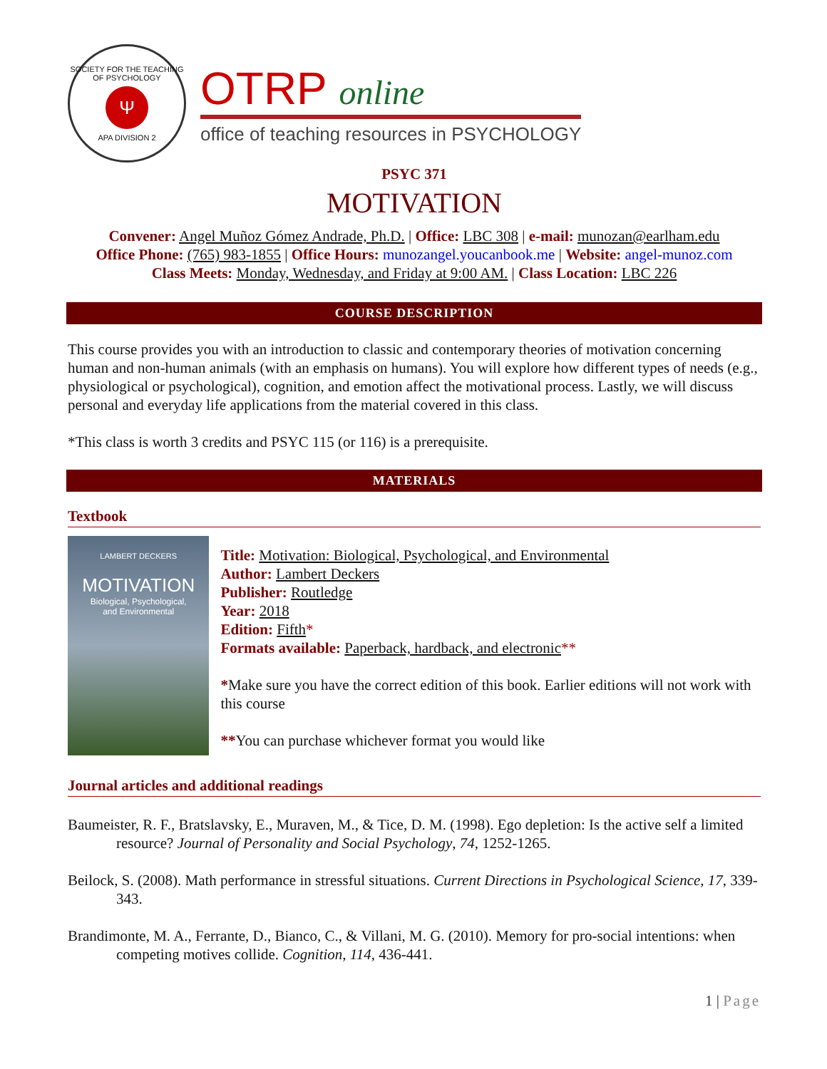SOCIETY FOR THE TEACHING OF PSYCHOLOGY
Ψ
APA DIVISION 2
OTRP online
office of teaching resources in PSYCHOLOGY
PSYC 371
MOTIVATION
Convener: Angel Muñoz Gómez Andrade, Ph.D. | Office: LBC 308 | e-mail: munozan@earlham.edu
Office Phone: (765) 983-1855 | Office Hours: munozangel.youcanbook.me | Website: angel-munoz.com
Class Meets: Monday, Wednesday, and Friday at 9:00 AM. | Class Location: LBC 226
COURSE DESCRIPTION
This course provides you with an introduction to classic and contemporary theories of motivation concerning human and non-human animals (with an emphasis on humans). You will explore how different types of needs (e.g., physiological or psychological), cognition, and emotion affect the motivational process. Lastly, we will discuss personal and everyday life applications from the material covered in this class.
*This class is worth 3 credits and PSYC 115 (or 116) is a prerequisite.
MATERIALS
Textbook
LAMBERT DECKERS
MOTIVATION
Biological, Psychological,
and Environmental
Title: Motivation: Biological, Psychological, and Environmental
Author: Lambert Deckers
Publisher: Routledge
Year: 2018
Edition: Fifth*
Formats available: Paperback, hardback, and electronic**
*Make sure you have the correct edition of this book. Earlier editions will not work with this course
**You can purchase whichever format you would like
Journal articles and additional readings
Baumeister, R. F., Bratslavsky, E., Muraven, M., & Tice, D. M. (1998). Ego depletion: Is the active self a limited resource? Journal of Personality and Social Psychology, 74, 1252-1265.
Beilock, S. (2008). Math performance in stressful situations. Current Directions in Psychological Science, 17, 339-343.
Brandimonte, M. A., Ferrante, D., Bianco, C., & Villani, M. G. (2010). Memory for pro-social intentions: when competing motives collide. Cognition, 114, 436-441.
1 | Page